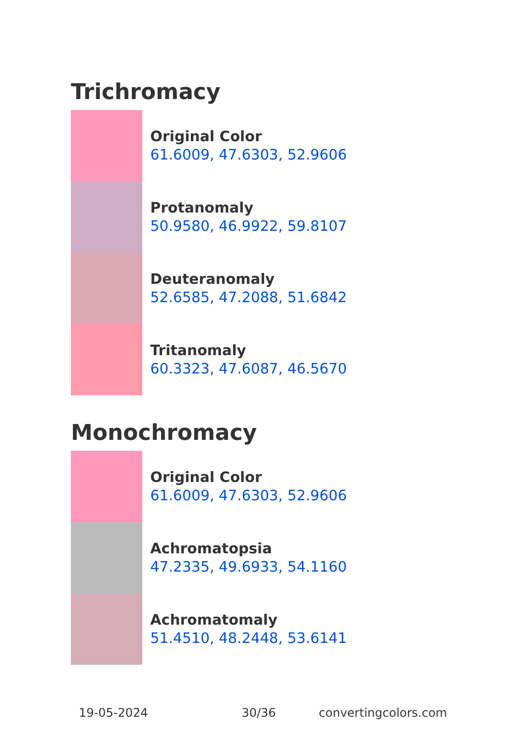Trichromacy
Original Color
61.6009, 47.6303, 52.9606
Protanomaly
50.9580, 46.9922, 59.8107
Deuteranomaly
52.6585, 47.2088, 51.6842
Tritanomaly
60.3323, 47.6087, 46.5670
Monochromacy
Original Color
61.6009, 47.6303, 52.9606
Achromatopsia
47.2335, 49.6933, 54.1160
Achromatomaly
51.4510, 48.2448, 53.6141
19-05-2024 30/36 convertingcolors.com